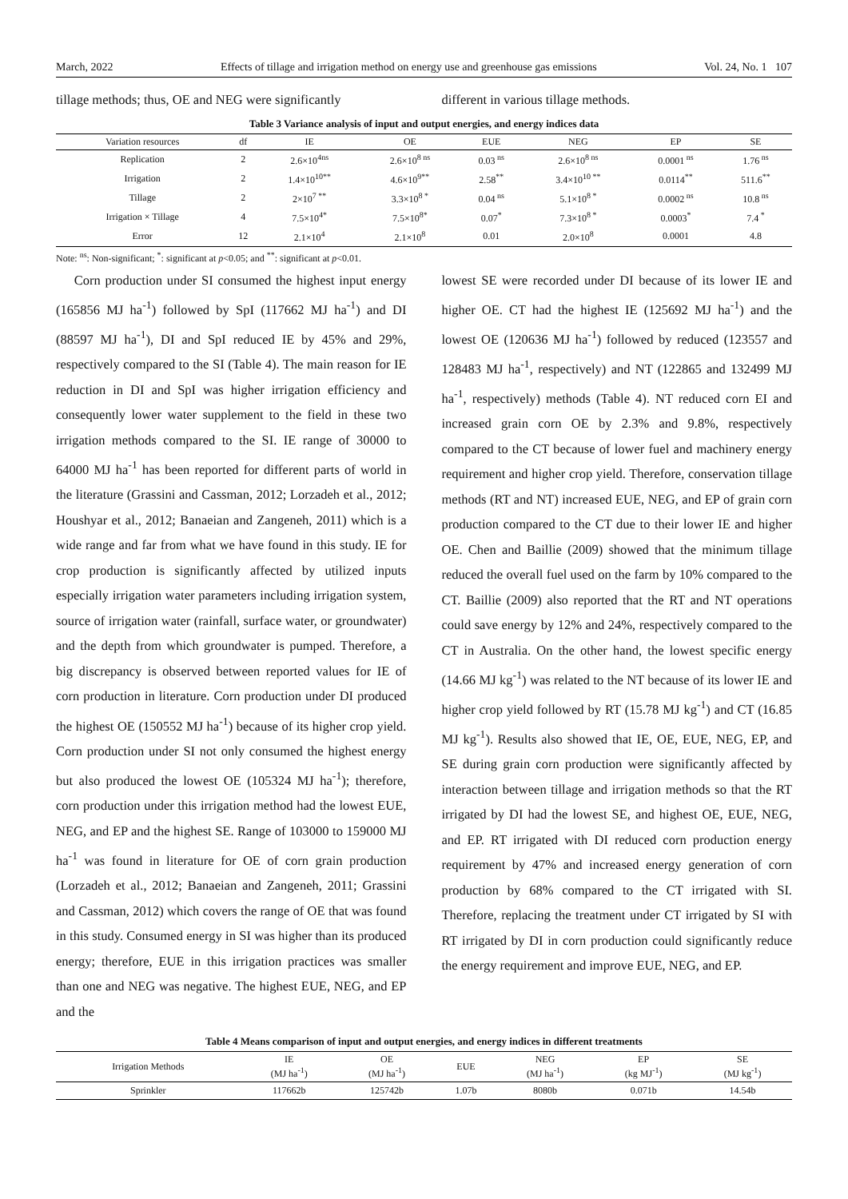March, 2022 Effects of tillage and irrigation method on energy use and greenhouse gas emissions Vol. 24, No. 1 107
tillage methods; thus, OE and NEG were significantly
different in various tillage methods.
Table 3 Variance analysis of input and output energies, and energy indices data
| Variation resources | df | IE | OE | EUE | NEG | EP | SE |
| --- | --- | --- | --- | --- | --- | --- | --- |
| Replication | 2 | 2.6×10<sup>4ns</sup> | 2.6×10<sup>8 ns</sup> | 0.03<sup>ns</sup> | 2.6×10<sup>8 ns</sup> | 0.0001<sup>ns</sup> | 1.76<sup>ns</sup> |
| Irrigation | 2 | 1.4×10<sup>10**</sup> | 4.6×10<sup>9**</sup> | 2.58<sup>**</sup> | 3.4×10<sup>10 **</sup> | 0.0114<sup>**</sup> | 511.6<sup>**</sup> |
| Tillage | 2 | 2×10<sup>7 **</sup> | 3.3×10<sup>8 *</sup> | 0.04<sup>ns</sup> | 5.1×10<sup>8 *</sup> | 0.0002<sup>ns</sup> | 10.8<sup>ns</sup> |
| Irrigation × Tillage | 4 | 7.5×10<sup>4*</sup> | 7.5×10<sup>8*</sup> | 0.07<sup>*</sup> | 7.3×10<sup>8 *</sup> | 0.0003<sup>*</sup> | 7.4<sup>*</sup> |
| Error | 12 | 2.1×10<sup>4</sup> | 2.1×10<sup>8</sup> | 0.01 | 2.0×10<sup>8</sup> | 0.0001 | 4.8 |
Note: <sup>ns</sup>: Non-significant; <sup>*</sup>: significant at p<0.05; and <sup>**</sup>: significant at p<0.01.
Corn production under SI consumed the highest input energy (165856 MJ ha<sup>-1</sup>) followed by SpI (117662 MJ ha<sup>-1</sup>) and DI (88597 MJ ha<sup>-1</sup>), DI and SpI reduced IE by 45% and 29%, respectively compared to the SI (Table 4). The main reason for IE reduction in DI and SpI was higher irrigation efficiency and consequently lower water supplement to the field in these two irrigation methods compared to the SI. IE range of 30000 to 64000 MJ ha<sup>-1</sup> has been reported for different parts of world in the literature (Grassini and Cassman, 2012; Lorzadeh et al., 2012; Houshyar et al., 2012; Banaeian and Zangeneh, 2011) which is a wide range and far from what we have found in this study. IE for crop production is significantly affected by utilized inputs especially irrigation water parameters including irrigation system, source of irrigation water (rainfall, surface water, or groundwater) and the depth from which groundwater is pumped. Therefore, a big discrepancy is observed between reported values for IE of corn production in literature. Corn production under DI produced the highest OE (150552 MJ ha<sup>-1</sup>) because of its higher crop yield. Corn production under SI not only consumed the highest energy but also produced the lowest OE (105324 MJ ha<sup>-1</sup>); therefore, corn production under this irrigation method had the lowest EUE, NEG, and EP and the highest SE. Range of 103000 to 159000 MJ ha<sup>-1</sup> was found in literature for OE of corn grain production (Lorzadeh et al., 2012; Banaeian and Zangeneh, 2011; Grassini and Cassman, 2012) which covers the range of OE that was found in this study. Consumed energy in SI was higher than its produced energy; therefore, EUE in this irrigation practices was smaller than one and NEG was negative. The highest EUE, NEG, and EP and the
lowest SE were recorded under DI because of its lower IE and higher OE. CT had the highest IE (125692 MJ ha<sup>-1</sup>) and the lowest OE (120636 MJ ha<sup>-1</sup>) followed by reduced (123557 and 128483 MJ ha<sup>-1</sup>, respectively) and NT (122865 and 132499 MJ ha<sup>-1</sup>, respectively) methods (Table 4). NT reduced corn EI and increased grain corn OE by 2.3% and 9.8%, respectively compared to the CT because of lower fuel and machinery energy requirement and higher crop yield. Therefore, conservation tillage methods (RT and NT) increased EUE, NEG, and EP of grain corn production compared to the CT due to their lower IE and higher OE. Chen and Baillie (2009) showed that the minimum tillage reduced the overall fuel used on the farm by 10% compared to the CT. Baillie (2009) also reported that the RT and NT operations could save energy by 12% and 24%, respectively compared to the CT in Australia. On the other hand, the lowest specific energy (14.66 MJ kg<sup>-1</sup>) was related to the NT because of its lower IE and higher crop yield followed by RT (15.78 MJ kg<sup>-1</sup>) and CT (16.85 MJ kg<sup>-1</sup>). Results also showed that IE, OE, EUE, NEG, EP, and SE during grain corn production were significantly affected by interaction between tillage and irrigation methods so that the RT irrigated by DI had the lowest SE, and highest OE, EUE, NEG, and EP. RT irrigated with DI reduced corn production energy requirement by 47% and increased energy generation of corn production by 68% compared to the CT irrigated with SI. Therefore, replacing the treatment under CT irrigated by SI with RT irrigated by DI in corn production could significantly reduce the energy requirement and improve EUE, NEG, and EP.
Table 4 Means comparison of input and output energies, and energy indices in different treatments
| Irrigation Methods | IE (MJ ha<sup>-1</sup>) | OE (MJ ha<sup>-1</sup>) | EUE | NEG (MJ ha<sup>-1</sup>) | EP (kg MJ<sup>-1</sup>) | SE (MJ kg<sup>-1</sup>) |
| --- | --- | --- | --- | --- | --- | --- |
| Sprinkler | 117662b | 125742b | 1.07b | 8080b | 0.071b | 14.54b |